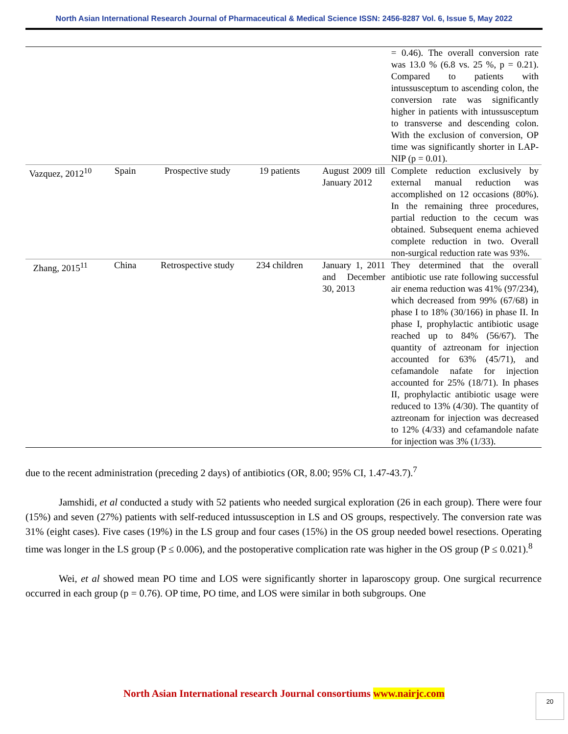North Asian International Research Journal of Pharmaceutical & Medical Science ISSN: 2456-8287 Vol. 6, Issue 5, May 2022
| | | | | | = 0.46). The overall conversion rate was 13.0 % (6.8 vs. 25 %, p = 0.21). Compared to patients with intussusceptum to ascending colon, the conversion rate was significantly higher in patients with intussusceptum to transverse and descending colon. With the exclusion of conversion, OP time was significantly shorter in LAP-NIP (p = 0.01). |
| Vazquez, 2012<sup>10</sup> | Spain | Prospective study | 19 patients | August 2009 till January 2012 | Complete reduction exclusively by external manual reduction was accomplished on 12 occasions (80%). In the remaining three procedures, partial reduction to the cecum was obtained. Subsequent enema achieved complete reduction in two. Overall non-surgical reduction rate was 93%. |
| Zhang, 2015<sup>11</sup> | China | Retrospective study | 234 children | January 1, 2011 and December 30, 2013 | They determined that the overall antibiotic use rate following successful air enema reduction was 41% (97/234), which decreased from 99% (67/68) in phase I to 18% (30/166) in phase II. In phase I, prophylactic antibiotic usage reached up to 84% (56/67). The quantity of aztreonam for injection accounted for 63% (45/71), and cefamandole nafate for injection accounted for 25% (18/71). In phases II, prophylactic antibiotic usage were reduced to 13% (4/30). The quantity of aztreonam for injection was decreased to 12% (4/33) and cefamandole nafate for injection was 3% (1/33). |
due to the recent administration (preceding 2 days) of antibiotics (OR, 8.00; 95% CI, 1.47-43.7).<sup>7</sup>
Jamshidi, et al conducted a study with 52 patients who needed surgical exploration (26 in each group). There were four (15%) and seven (27%) patients with self-reduced intussusception in LS and OS groups, respectively. The conversion rate was 31% (eight cases). Five cases (19%) in the LS group and four cases (15%) in the OS group needed bowel resections. Operating time was longer in the LS group (P ≤ 0.006), and the postoperative complication rate was higher in the OS group (P ≤ 0.021).<sup>8</sup>
Wei, et al showed mean PO time and LOS were significantly shorter in laparoscopy group. One surgical recurrence occurred in each group (p = 0.76). OP time, PO time, and LOS were similar in both subgroups. One
North Asian International research Journal consortiums www.nairjc.com
20